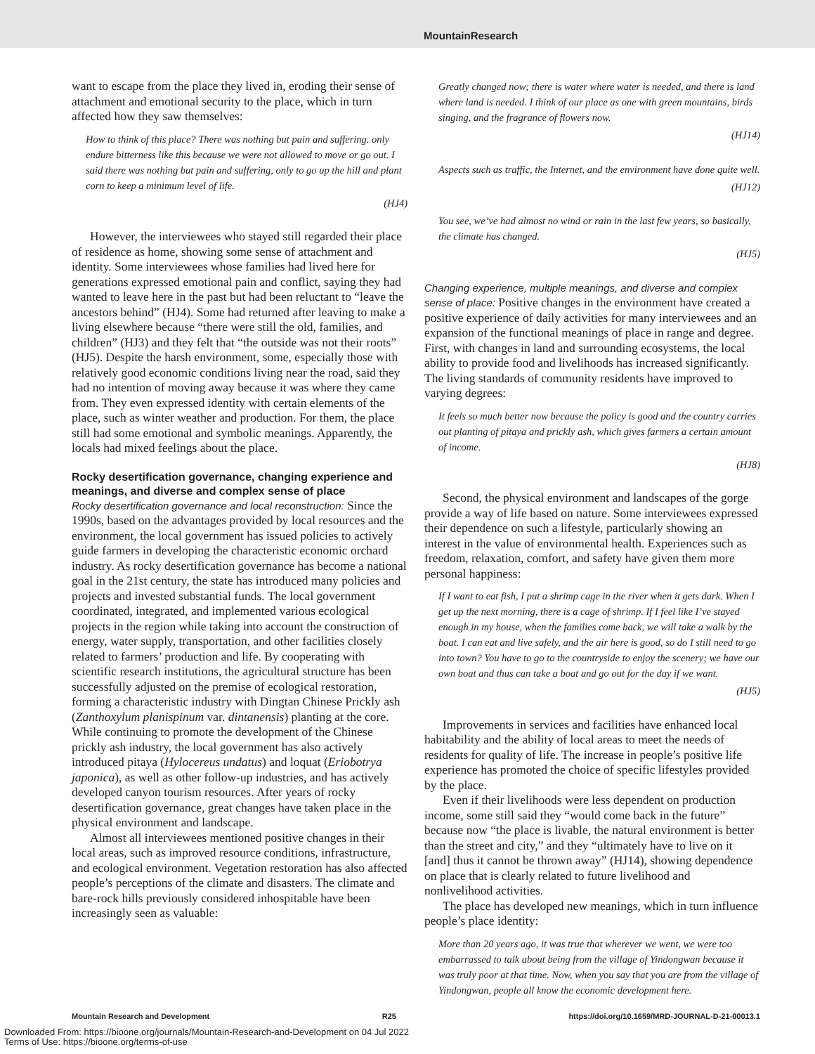MountainResearch
want to escape from the place they lived in, eroding their sense of attachment and emotional security to the place, which in turn affected how they saw themselves:
How to think of this place? There was nothing but pain and suffering. only endure bitterness like this because we were not allowed to move or go out. I said there was nothing but pain and suffering, only to go up the hill and plant corn to keep a minimum level of life.
(HJ4)
However, the interviewees who stayed still regarded their place of residence as home, showing some sense of attachment and identity. Some interviewees whose families had lived here for generations expressed emotional pain and conflict, saying they had wanted to leave here in the past but had been reluctant to “leave the ancestors behind” (HJ4). Some had returned after leaving to make a living elsewhere because “there were still the old, families, and children” (HJ3) and they felt that “the outside was not their roots” (HJ5). Despite the harsh environment, some, especially those with relatively good economic conditions living near the road, said they had no intention of moving away because it was where they came from. They even expressed identity with certain elements of the place, such as winter weather and production. For them, the place still had some emotional and symbolic meanings. Apparently, the locals had mixed feelings about the place.
Rocky desertification governance, changing experience and meanings, and diverse and complex sense of place
Rocky desertification governance and local reconstruction: Since the 1990s, based on the advantages provided by local resources and the environment, the local government has issued policies to actively guide farmers in developing the characteristic economic orchard industry. As rocky desertification governance has become a national goal in the 21st century, the state has introduced many policies and projects and invested substantial funds. The local government coordinated, integrated, and implemented various ecological projects in the region while taking into account the construction of energy, water supply, transportation, and other facilities closely related to farmers’ production and life. By cooperating with scientific research institutions, the agricultural structure has been successfully adjusted on the premise of ecological restoration, forming a characteristic industry with Dingtan Chinese Prickly ash (Zanthoxylum planispinum var. dintanensis) planting at the core. While continuing to promote the development of the Chinese prickly ash industry, the local government has also actively introduced pitaya (Hylocereus undatus) and loquat (Eriobotrya japonica), as well as other follow-up industries, and has actively developed canyon tourism resources. After years of rocky desertification governance, great changes have taken place in the physical environment and landscape.
Almost all interviewees mentioned positive changes in their local areas, such as improved resource conditions, infrastructure, and ecological environment. Vegetation restoration has also affected people’s perceptions of the climate and disasters. The climate and bare-rock hills previously considered inhospitable have been increasingly seen as valuable:
Greatly changed now; there is water where water is needed, and there is land where land is needed. I think of our place as one with green mountains, birds singing, and the fragrance of flowers now.
(HJ14)
Aspects such as traffic, the Internet, and the environment have done quite well.
(HJ12)
You see, we’ve had almost no wind or rain in the last few years, so basically, the climate has changed.
(HJ5)
Changing experience, multiple meanings, and diverse and complex sense of place: Positive changes in the environment have created a positive experience of daily activities for many interviewees and an expansion of the functional meanings of place in range and degree. First, with changes in land and surrounding ecosystems, the local ability to provide food and livelihoods has increased significantly. The living standards of community residents have improved to varying degrees:
It feels so much better now because the policy is good and the country carries out planting of pitaya and prickly ash, which gives farmers a certain amount of income.
(HJ8)
Second, the physical environment and landscapes of the gorge provide a way of life based on nature. Some interviewees expressed their dependence on such a lifestyle, particularly showing an interest in the value of environmental health. Experiences such as freedom, relaxation, comfort, and safety have given them more personal happiness:
If I want to eat fish, I put a shrimp cage in the river when it gets dark. When I get up the next morning, there is a cage of shrimp. If I feel like I’ve stayed enough in my house, when the families come back, we will take a walk by the boat. I can eat and live safely, and the air here is good, so do I still need to go into town? You have to go to the countryside to enjoy the scenery; we have our own boat and thus can take a boat and go out for the day if we want.
(HJ5)
Improvements in services and facilities have enhanced local habitability and the ability of local areas to meet the needs of residents for quality of life. The increase in people’s positive life experience has promoted the choice of specific lifestyles provided by the place.
Even if their livelihoods were less dependent on production income, some still said they “would come back in the future” because now “the place is livable, the natural environment is better than the street and city,” and they “ultimately have to live on it [and] thus it cannot be thrown away” (HJ14), showing dependence on place that is clearly related to future livelihood and nonlivelihood activities.
The place has developed new meanings, which in turn influence people’s place identity:
More than 20 years ago, it was true that wherever we went, we were too embarrassed to talk about being from the village of Yindongwan because it was truly poor at that time. Now, when you say that you are from the village of Yindongwan, people all know the economic development here.
Mountain Research and Development R25 https://doi.org/10.1659/MRD-JOURNAL-D-21-00013.1
Downloaded From: https://bioone.org/journals/Mountain-Research-and-Development on 04 Jul 2022
Terms of Use: https://bioone.org/terms-of-use